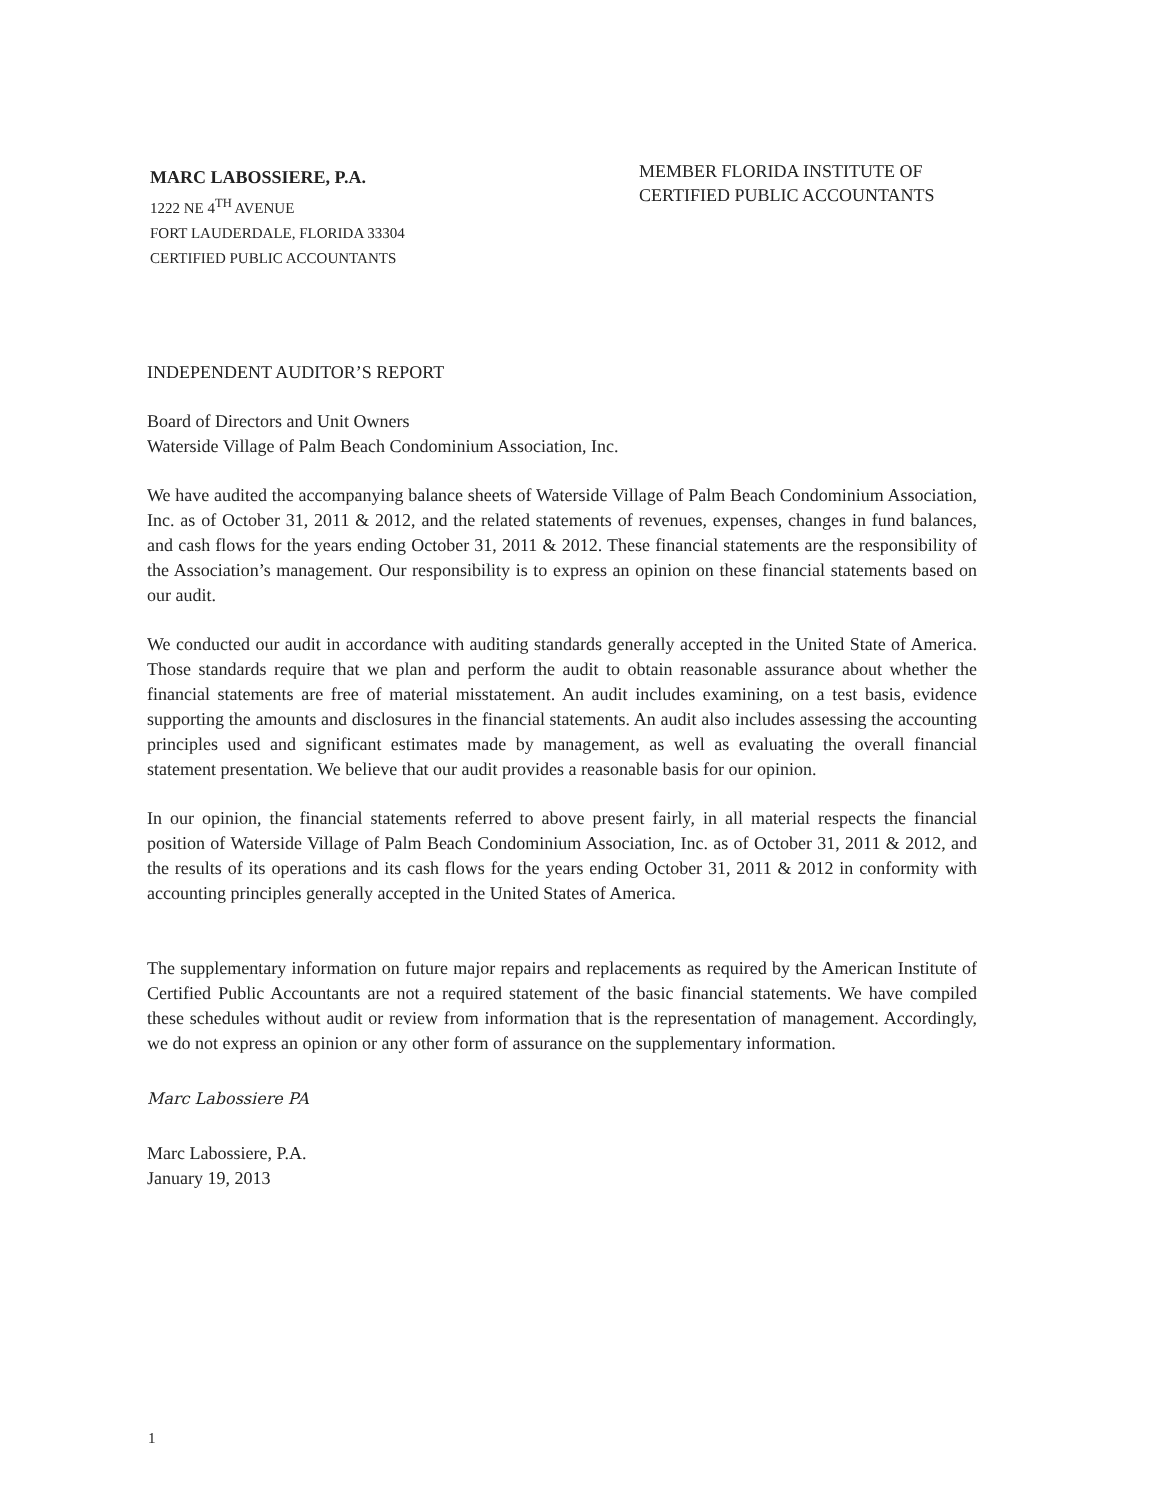MARC LABOSSIERE, P.A.
1222 NE 4<sup>TH</sup> AVENUE
FORT LAUDERDALE, FLORIDA 33304
CERTIFIED PUBLIC ACCOUNTANTS
MEMBER FLORIDA INSTITUTE OF CERTIFIED PUBLIC ACCOUNTANTS
INDEPENDENT AUDITOR’S REPORT
Board of Directors and Unit Owners
Waterside Village of Palm Beach Condominium Association, Inc.
We have audited the accompanying balance sheets of Waterside Village of Palm Beach Condominium Association, Inc. as of October 31, 2011 & 2012, and the related statements of revenues, expenses, changes in fund balances, and cash flows for the years ending October 31, 2011 & 2012. These financial statements are the responsibility of the Association’s management. Our responsibility is to express an opinion on these financial statements based on our audit.
We conducted our audit in accordance with auditing standards generally accepted in the United State of America. Those standards require that we plan and perform the audit to obtain reasonable assurance about whether the financial statements are free of material misstatement. An audit includes examining, on a test basis, evidence supporting the amounts and disclosures in the financial statements. An audit also includes assessing the accounting principles used and significant estimates made by management, as well as evaluating the overall financial statement presentation. We believe that our audit provides a reasonable basis for our opinion.
In our opinion, the financial statements referred to above present fairly, in all material respects the financial position of Waterside Village of Palm Beach Condominium Association, Inc. as of October 31, 2011 & 2012, and the results of its operations and its cash flows for the years ending October 31, 2011 & 2012 in conformity with accounting principles generally accepted in the United States of America.
The supplementary information on future major repairs and replacements as required by the American Institute of Certified Public Accountants are not a required statement of the basic financial statements. We have compiled these schedules without audit or review from information that is the representation of management. Accordingly, we do not express an opinion or any other form of assurance on the supplementary information.
Marc Labossiere PA
Marc Labossiere, P.A.
January 19, 2013
1